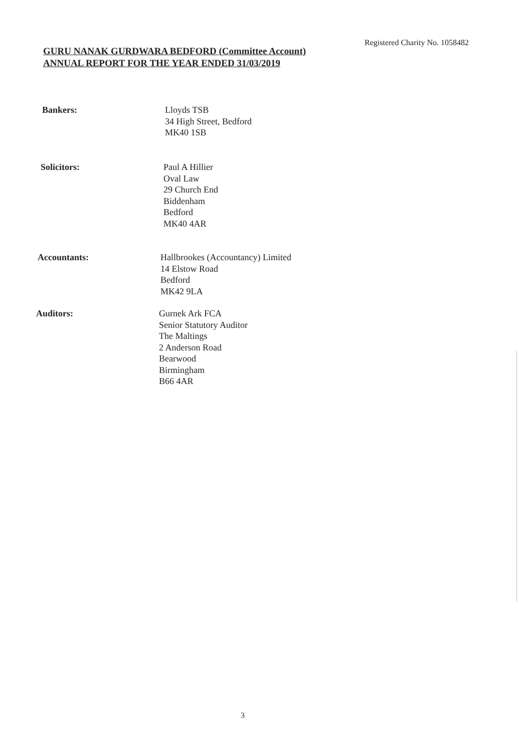Registered Charity No. 1058482
GURU NANAK GURDWARA BEDFORD (Committee Account)
ANNUAL REPORT FOR THE YEAR ENDED 31/03/2019
Bankers: Lloyds TSB
34 High Street, Bedford
MK40 1SB
Solicitors: Paul A Hillier
Oval Law
29 Church End
Biddenham
Bedford
MK40 4AR
Accountants: Hallbrookes (Accountancy) Limited
14 Elstow Road
Bedford
MK42 9LA
Auditors: Gurnek Ark FCA
Senior Statutory Auditor
The Maltings
2 Anderson Road
Bearwood
Birmingham
B66 4AR
3